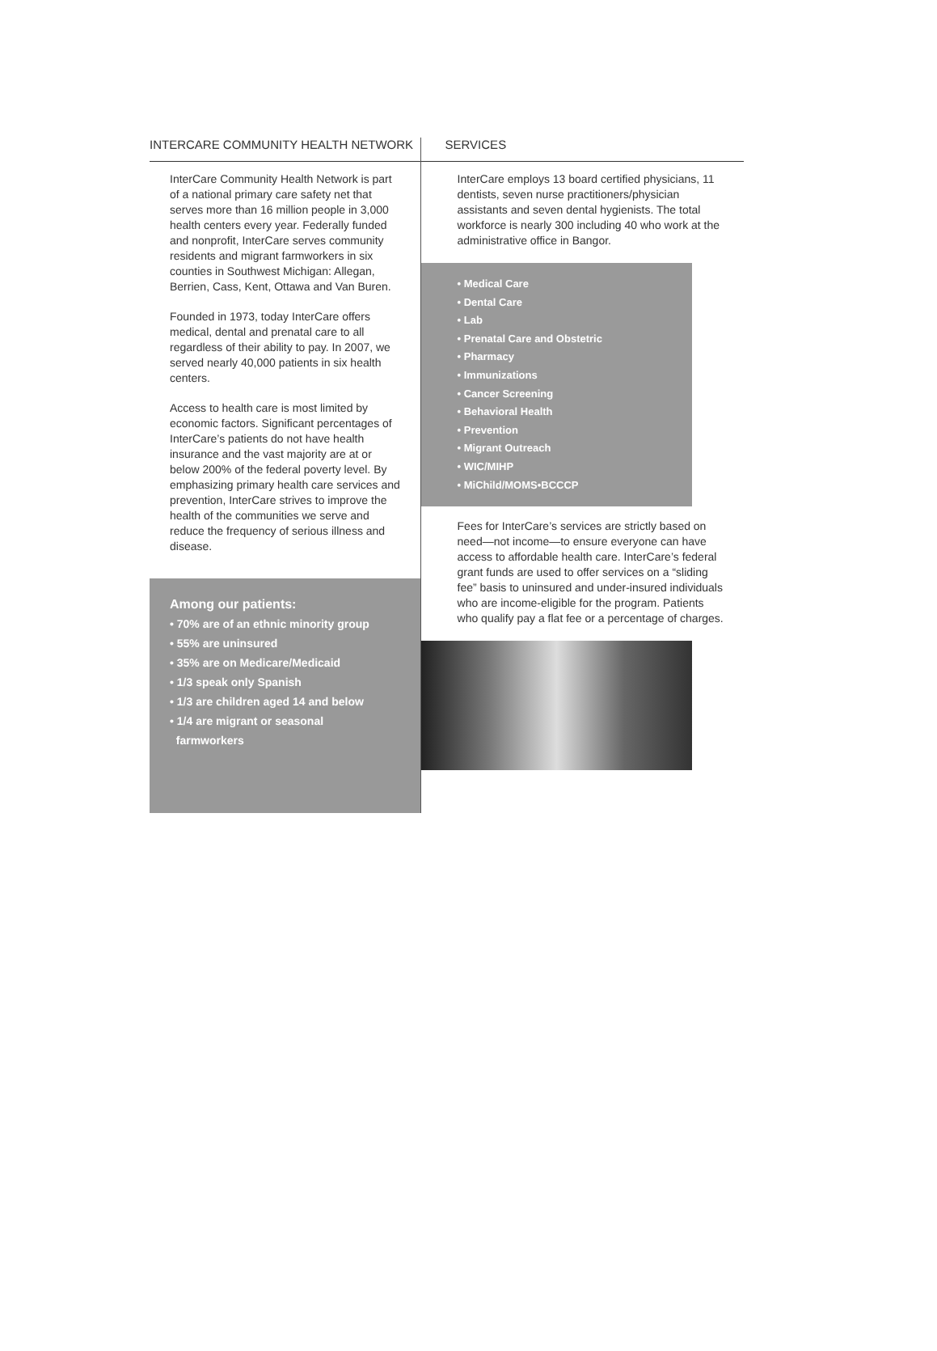INTERCARE COMMUNITY HEALTH NETWORK
InterCare Community Health Network is part of a national primary care safety net that serves more than 16 million people in 3,000 health centers every year. Federally funded and nonprofit, InterCare serves community residents and migrant farmworkers in six counties in Southwest Michigan: Allegan, Berrien, Cass, Kent, Ottawa and Van Buren.
Founded in 1973, today InterCare offers medical, dental and prenatal care to all regardless of their ability to pay. In 2007, we served nearly 40,000 patients in six health centers.
Access to health care is most limited by economic factors. Significant percentages of InterCare’s patients do not have health insurance and the vast majority are at or below 200% of the federal poverty level. By emphasizing primary health care services and prevention, InterCare strives to improve the health of the communities we serve and reduce the frequency of serious illness and disease.
Among our patients:
• 70% are of an ethnic minority group
• 55% are uninsured
• 35% are on Medicare/Medicaid
• 1/3 speak only Spanish
• 1/3 are children aged 14 and below
• 1/4 are migrant or seasonal
farmworkers
SERVICES
InterCare employs 13 board certified physicians, 11 dentists, seven nurse practitioners/physician assistants and seven dental hygienists. The total workforce is nearly 300 including 40 who work at the administrative office in Bangor.
• Medical Care
• Dental Care
• Lab
• Prenatal Care and Obstetric
• Pharmacy
• Immunizations
• Cancer Screening
• Behavioral Health
• Prevention
• Migrant Outreach
• WIC/MIHP
• MiChild/MOMS•BCCCP
Fees for InterCare’s services are strictly based on need—not income—to ensure everyone can have access to affordable health care. InterCare’s federal grant funds are used to offer services on a “sliding fee” basis to uninsured and under-insured individuals who are income-eligible for the program. Patients who qualify pay a flat fee or a percentage of charges.